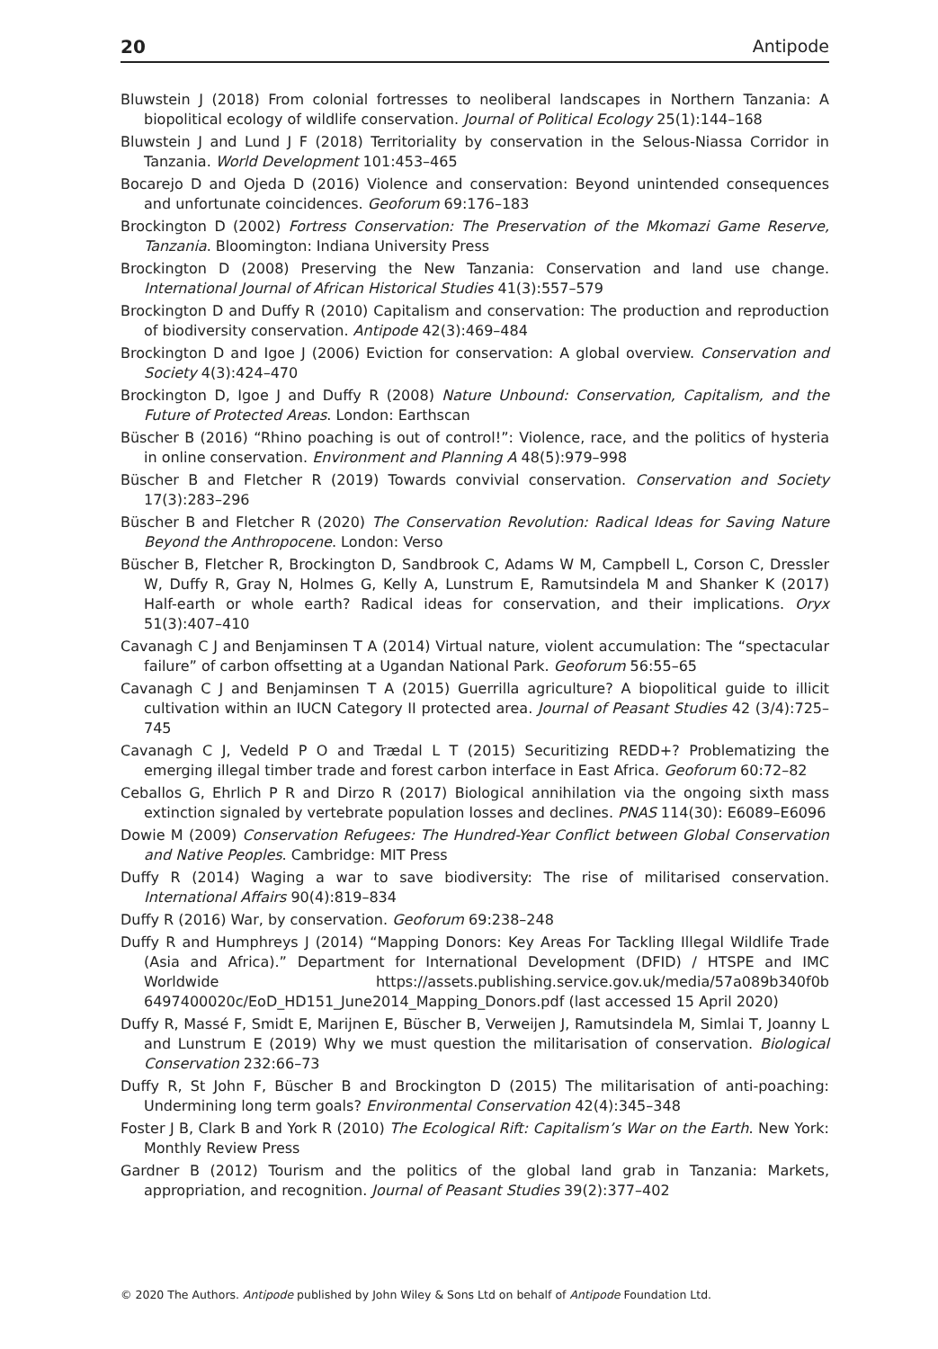20 Antipode
Bluwstein J (2018) From colonial fortresses to neoliberal landscapes in Northern Tanzania: A biopolitical ecology of wildlife conservation. Journal of Political Ecology 25(1):144–168
Bluwstein J and Lund J F (2018) Territoriality by conservation in the Selous-Niassa Corridor in Tanzania. World Development 101:453–465
Bocarejo D and Ojeda D (2016) Violence and conservation: Beyond unintended consequences and unfortunate coincidences. Geoforum 69:176–183
Brockington D (2002) Fortress Conservation: The Preservation of the Mkomazi Game Reserve, Tanzania. Bloomington: Indiana University Press
Brockington D (2008) Preserving the New Tanzania: Conservation and land use change. International Journal of African Historical Studies 41(3):557–579
Brockington D and Duffy R (2010) Capitalism and conservation: The production and reproduction of biodiversity conservation. Antipode 42(3):469–484
Brockington D and Igoe J (2006) Eviction for conservation: A global overview. Conservation and Society 4(3):424–470
Brockington D, Igoe J and Duffy R (2008) Nature Unbound: Conservation, Capitalism, and the Future of Protected Areas. London: Earthscan
Büscher B (2016) “Rhino poaching is out of control!”: Violence, race, and the politics of hysteria in online conservation. Environment and Planning A 48(5):979–998
Büscher B and Fletcher R (2019) Towards convivial conservation. Conservation and Society 17(3):283–296
Büscher B and Fletcher R (2020) The Conservation Revolution: Radical Ideas for Saving Nature Beyond the Anthropocene. London: Verso
Büscher B, Fletcher R, Brockington D, Sandbrook C, Adams W M, Campbell L, Corson C, Dressler W, Duffy R, Gray N, Holmes G, Kelly A, Lunstrum E, Ramutsindela M and Shanker K (2017) Half-earth or whole earth? Radical ideas for conservation, and their implications. Oryx 51(3):407–410
Cavanagh C J and Benjaminsen T A (2014) Virtual nature, violent accumulation: The “spectacular failure” of carbon offsetting at a Ugandan National Park. Geoforum 56:55–65
Cavanagh C J and Benjaminsen T A (2015) Guerrilla agriculture? A biopolitical guide to illicit cultivation within an IUCN Category II protected area. Journal of Peasant Studies 42 (3/4):725–745
Cavanagh C J, Vedeld P O and Trædal L T (2015) Securitizing REDD+? Problematizing the emerging illegal timber trade and forest carbon interface in East Africa. Geoforum 60:72–82
Ceballos G, Ehrlich P R and Dirzo R (2017) Biological annihilation via the ongoing sixth mass extinction signaled by vertebrate population losses and declines. PNAS 114(30): E6089–E6096
Dowie M (2009) Conservation Refugees: The Hundred-Year Conflict between Global Conservation and Native Peoples. Cambridge: MIT Press
Duffy R (2014) Waging a war to save biodiversity: The rise of militarised conservation. International Affairs 90(4):819–834
Duffy R (2016) War, by conservation. Geoforum 69:238–248
Duffy R and Humphreys J (2014) “Mapping Donors: Key Areas For Tackling Illegal Wildlife Trade (Asia and Africa).” Department for International Development (DFID) / HTSPE and IMC Worldwide https://assets.publishing.service.gov.uk/media/57a089b340f0b 6497400020c/EoD_HD151_June2014_Mapping_Donors.pdf (last accessed 15 April 2020)
Duffy R, Massé F, Smidt E, Marijnen E, Büscher B, Verweijen J, Ramutsindela M, Simlai T, Joanny L and Lunstrum E (2019) Why we must question the militarisation of conservation. Biological Conservation 232:66–73
Duffy R, St John F, Büscher B and Brockington D (2015) The militarisation of anti-poaching: Undermining long term goals? Environmental Conservation 42(4):345–348
Foster J B, Clark B and York R (2010) The Ecological Rift: Capitalism’s War on the Earth. New York: Monthly Review Press
Gardner B (2012) Tourism and the politics of the global land grab in Tanzania: Markets, appropriation, and recognition. Journal of Peasant Studies 39(2):377–402
© 2020 The Authors. Antipode published by John Wiley & Sons Ltd on behalf of Antipode Foundation Ltd.